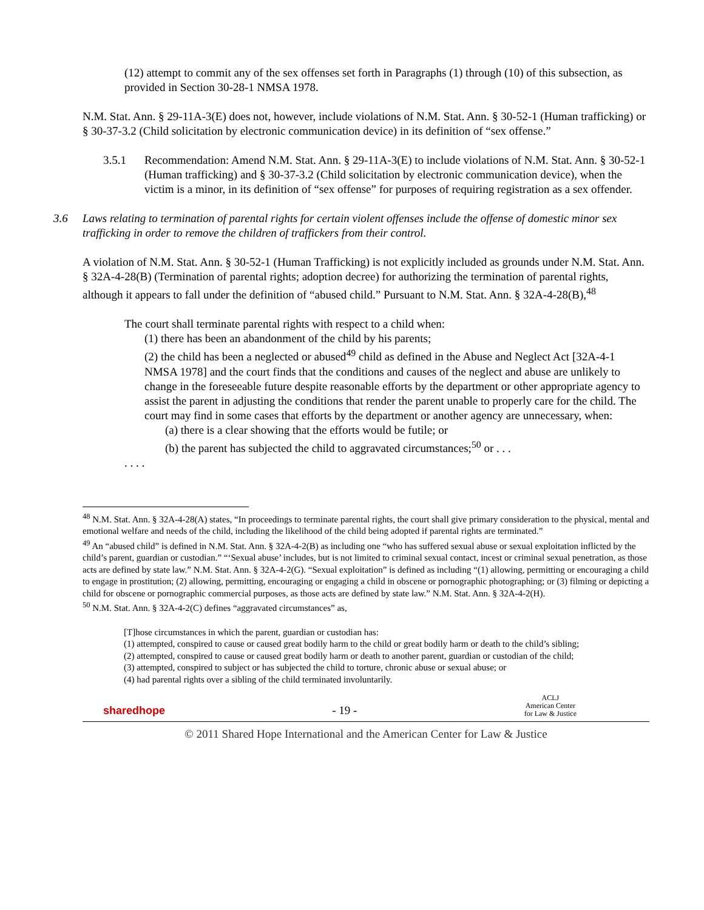(12) attempt to commit any of the sex offenses set forth in Paragraphs (1) through (10) of this subsection, as provided in Section 30-28-1 NMSA 1978.
N.M. Stat. Ann. § 29-11A-3(E) does not, however, include violations of N.M. Stat. Ann. § 30-52-1 (Human trafficking) or § 30-37-3.2 (Child solicitation by electronic communication device) in its definition of “sex offense.”
3.5.1 Recommendation: Amend N.M. Stat. Ann. § 29-11A-3(E) to include violations of N.M. Stat. Ann. § 30-52-1 (Human trafficking) and § 30-37-3.2 (Child solicitation by electronic communication device), when the victim is a minor, in its definition of “sex offense” for purposes of requiring registration as a sex offender.
3.6 Laws relating to termination of parental rights for certain violent offenses include the offense of domestic minor sex trafficking in order to remove the children of traffickers from their control.
A violation of N.M. Stat. Ann. § 30-52-1 (Human Trafficking) is not explicitly included as grounds under N.M. Stat. Ann. § 32A-4-28(B) (Termination of parental rights; adoption decree) for authorizing the termination of parental rights, although it appears to fall under the definition of “abused child.” Pursuant to N.M. Stat. Ann. § 32A-4-28(B),<sup>48</sup>
The court shall terminate parental rights with respect to a child when:
(1) there has been an abandonment of the child by his parents;
(2) the child has been a neglected or abused<sup>49</sup> child as defined in the Abuse and Neglect Act [32A-4-1 NMSA 1978] and the court finds that the conditions and causes of the neglect and abuse are unlikely to change in the foreseeable future despite reasonable efforts by the department or other appropriate agency to assist the parent in adjusting the conditions that render the parent unable to properly care for the child. The court may find in some cases that efforts by the department or another agency are unnecessary, when:
(a) there is a clear showing that the efforts would be futile; or
(b) the parent has subjected the child to aggravated circumstances;<sup>50</sup> or . . .
. . . .
<sup>48</sup> N.M. Stat. Ann. § 32A-4-28(A) states, “In proceedings to terminate parental rights, the court shall give primary consideration to the physical, mental and emotional welfare and needs of the child, including the likelihood of the child being adopted if parental rights are terminated.”
<sup>49</sup> An “abused child” is defined in N.M. Stat. Ann. § 32A-4-2(B) as including one “who has suffered sexual abuse or sexual exploitation inflicted by the child’s parent, guardian or custodian.” “‘Sexual abuse’ includes, but is not limited to criminal sexual contact, incest or criminal sexual penetration, as those acts are defined by state law.” N.M. Stat. Ann. § 32A-4-2(G). “Sexual exploitation” is defined as including “(1) allowing, permitting or encouraging a child to engage in prostitution; (2) allowing, permitting, encouraging or engaging a child in obscene or pornographic photographing; or (3) filming or depicting a child for obscene or pornographic commercial purposes, as those acts are defined by state law.” N.M. Stat. Ann. § 32A-4-2(H).
<sup>50</sup> N.M. Stat. Ann. § 32A-4-2(C) defines “aggravated circumstances” as,
[T]hose circumstances in which the parent, guardian or custodian has:
(1) attempted, conspired to cause or caused great bodily harm to the child or great bodily harm or death to the child’s sibling;
(2) attempted, conspired to cause or caused great bodily harm or death to another parent, guardian or custodian of the child;
(3) attempted, conspired to subject or has subjected the child to torture, chronic abuse or sexual abuse; or
(4) had parental rights over a sibling of the child terminated involuntarily.
sharedhope - 19 - ACLJ
American Center
for Law & Justice
© 2011 Shared Hope International and the American Center for Law & Justice